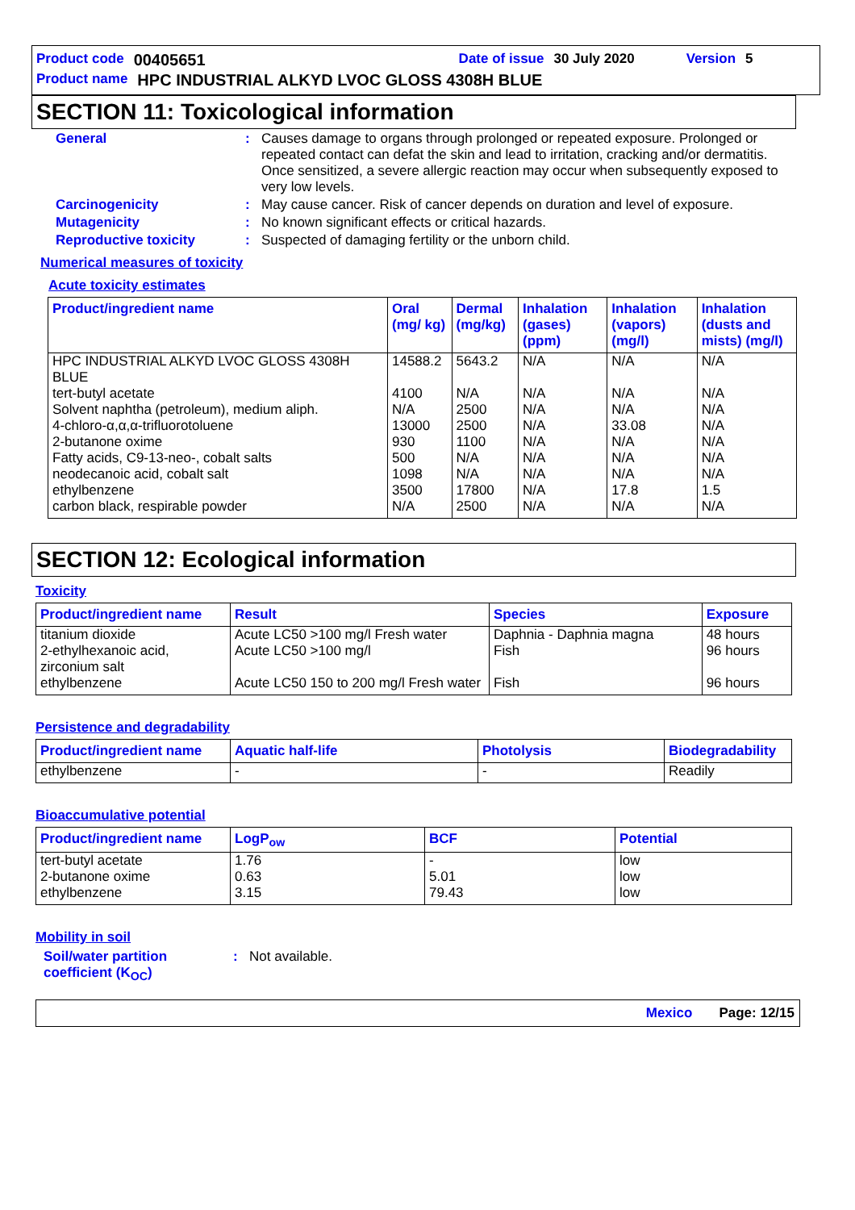Product code 00405651 Date of issue 30 July 2020 Version 5
Product name HPC INDUSTRIAL ALKYD LVOC GLOSS 4308H BLUE
SECTION 11: Toxicological information
General: Causes damage to organs through prolonged or repeated exposure. Prolonged or repeated contact can defat the skin and lead to irritation, cracking and/or dermatitis. Once sensitized, a severe allergic reaction may occur when subsequently exposed to very low levels.
Carcinogenicity: May cause cancer. Risk of cancer depends on duration and level of exposure.
Mutagenicity: No known significant effects or critical hazards.
Reproductive toxicity: Suspected of damaging fertility or the unborn child.
Numerical measures of toxicity
Acute toxicity estimates
| Product/ingredient name | Oral (mg/ kg) | Dermal (mg/kg) | Inhalation (gases) (ppm) | Inhalation (vapors) (mg/l) | Inhalation (dusts and mists) (mg/l) |
| --- | --- | --- | --- | --- | --- |
| HPC INDUSTRIAL ALKYD LVOC GLOSS 4308H BLUE tert-butyl acetate Solvent naphtha (petroleum), medium aliph. 4-chloro-α,α,α-trifluorotoluene 2-butanone oxime Fatty acids, C9-13-neo-, cobalt salts neodecanoic acid, cobalt salt ethylbenzene carbon black, respirable powder | 14588.2 4100 N/A 13000 930 500 1098 3500 N/A | 5643.2 N/A 2500 2500 1100 N/A N/A 17800 2500 | N/A N/A N/A N/A N/A N/A N/A N/A N/A | N/A N/A N/A 33.08 N/A N/A N/A 17.8 N/A | N/A N/A N/A N/A N/A N/A N/A 1.5 N/A |
SECTION 12: Ecological information
Toxicity
| Product/ingredient name | Result | Species | Exposure |
| --- | --- | --- | --- |
| titanium dioxide 2-ethylhexanoic acid, zirconium salt ethylbenzene | Acute LC50 >100 mg/l Fresh water Acute LC50 >100 mg/l Acute LC50 150 to 200 mg/l Fresh water | Daphnia - Daphnia magna Fish Fish | 48 hours 96 hours 96 hours |
Persistence and degradability
| Product/ingredient name | Aquatic half-life | Photolysis | Biodegradability |
| --- | --- | --- | --- |
| ethylbenzene | - | - | Readily |
Bioaccumulative potential
| Product/ingredient name | LogP<sub>ow</sub> | BCF | Potential |
| --- | --- | --- | --- |
| tert-butyl acetate 2-butanone oxime ethylbenzene | 1.76 0.63 3.15 | - 5.01 79.43 | low low low |
Mobility in soil
Soil/water partition coefficient (K<sub>OC</sub>): Not available.
Mexico Page: 12/15